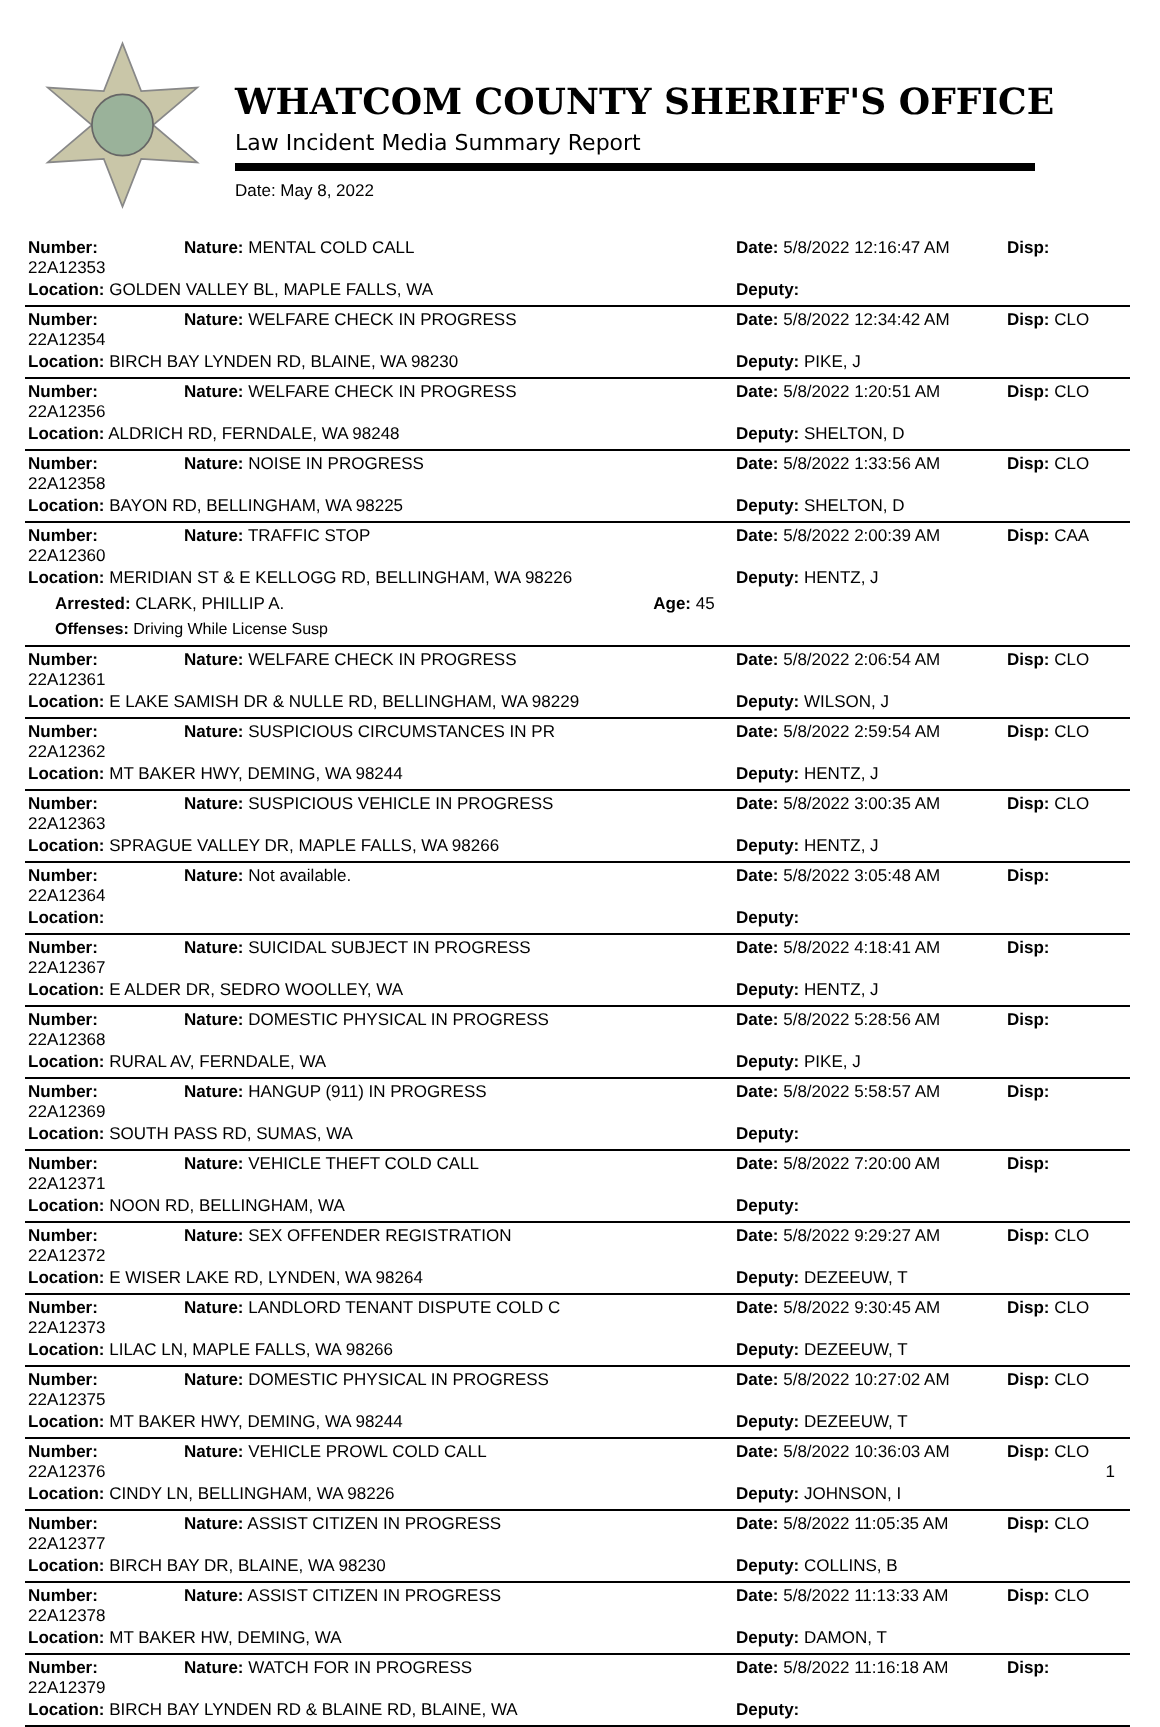WHATCOM COUNTY SHERIFF'S OFFICE
Law Incident Media Summary Report
Date: May 8, 2022
| Number: 22A12353 | Nature: MENTAL COLD CALL | | Date: 5/8/2022 12:16:47 AM | Disp: |
| Location: GOLDEN VALLEY BL, MAPLE FALLS, WA | | | Deputy: | |
| Number: 22A12354 | Nature: WELFARE CHECK IN PROGRESS | | Date: 5/8/2022 12:34:42 AM | Disp: CLO |
| Location: BIRCH BAY LYNDEN RD, BLAINE, WA 98230 | | | Deputy: PIKE, J | |
| Number: 22A12356 | Nature: WELFARE CHECK IN PROGRESS | | Date: 5/8/2022 1:20:51 AM | Disp: CLO |
| Location: ALDRICH RD, FERNDALE, WA 98248 | | | Deputy: SHELTON, D | |
| Number: 22A12358 | Nature: NOISE IN PROGRESS | | Date: 5/8/2022 1:33:56 AM | Disp: CLO |
| Location: BAYON RD, BELLINGHAM, WA 98225 | | | Deputy: SHELTON, D | |
| Number: 22A12360 | Nature: TRAFFIC STOP | | Date: 5/8/2022 2:00:39 AM | Disp: CAA |
| Location: MERIDIAN ST & E KELLOGG RD, BELLINGHAM, WA 98226 | | | Deputy: HENTZ, J | |
| Arrested: CLARK, PHILLIP A. | | Age: 45 | | |
| Offenses: Driving While License Susp | | | | |
| Number: 22A12361 | Nature: WELFARE CHECK IN PROGRESS | | Date: 5/8/2022 2:06:54 AM | Disp: CLO |
| Location: E LAKE SAMISH DR & NULLE RD, BELLINGHAM, WA 98229 | | | Deputy: WILSON, J | |
| Number: 22A12362 | Nature: SUSPICIOUS CIRCUMSTANCES IN PR | | Date: 5/8/2022 2:59:54 AM | Disp: CLO |
| Location: MT BAKER HWY, DEMING, WA 98244 | | | Deputy: HENTZ, J | |
| Number: 22A12363 | Nature: SUSPICIOUS VEHICLE IN PROGRESS | | Date: 5/8/2022 3:00:35 AM | Disp: CLO |
| Location: SPRAGUE VALLEY DR, MAPLE FALLS, WA 98266 | | | Deputy: HENTZ, J | |
| Number: 22A12364 | Nature: Not available. | | Date: 5/8/2022 3:05:48 AM | Disp: |
| Location: | | | Deputy: | |
| Number: 22A12367 | Nature: SUICIDAL SUBJECT IN PROGRESS | | Date: 5/8/2022 4:18:41 AM | Disp: |
| Location: E ALDER DR, SEDRO WOOLLEY, WA | | | Deputy: HENTZ, J | |
| Number: 22A12368 | Nature: DOMESTIC PHYSICAL IN PROGRESS | | Date: 5/8/2022 5:28:56 AM | Disp: |
| Location: RURAL AV, FERNDALE, WA | | | Deputy: PIKE, J | |
| Number: 22A12369 | Nature: HANGUP (911) IN PROGRESS | | Date: 5/8/2022 5:58:57 AM | Disp: |
| Location: SOUTH PASS RD, SUMAS, WA | | | Deputy: | |
| Number: 22A12371 | Nature: VEHICLE THEFT COLD CALL | | Date: 5/8/2022 7:20:00 AM | Disp: |
| Location: NOON RD, BELLINGHAM, WA | | | Deputy: | |
| Number: 22A12372 | Nature: SEX OFFENDER REGISTRATION | | Date: 5/8/2022 9:29:27 AM | Disp: CLO |
| Location: E WISER LAKE RD, LYNDEN, WA 98264 | | | Deputy: DEZEEUW, T | |
| Number: 22A12373 | Nature: LANDLORD TENANT DISPUTE COLD C | | Date: 5/8/2022 9:30:45 AM | Disp: CLO |
| Location: LILAC LN, MAPLE FALLS, WA 98266 | | | Deputy: DEZEEUW, T | |
| Number: 22A12375 | Nature: DOMESTIC PHYSICAL IN PROGRESS | | Date: 5/8/2022 10:27:02 AM | Disp: CLO |
| Location: MT BAKER HWY, DEMING, WA 98244 | | | Deputy: DEZEEUW, T | |
| Number: 22A12376 | Nature: VEHICLE PROWL COLD CALL | | Date: 5/8/2022 10:36:03 AM | Disp: CLO |
| Location: CINDY LN, BELLINGHAM, WA 98226 | | | Deputy: JOHNSON, I | |
| Number: 22A12377 | Nature: ASSIST CITIZEN IN PROGRESS | | Date: 5/8/2022 11:05:35 AM | Disp: CLO |
| Location: BIRCH BAY DR, BLAINE, WA 98230 | | | Deputy: COLLINS, B | |
| Number: 22A12378 | Nature: ASSIST CITIZEN IN PROGRESS | | Date: 5/8/2022 11:13:33 AM | Disp: CLO |
| Location: MT BAKER HW, DEMING, WA | | | Deputy: DAMON, T | |
| Number: 22A12379 | Nature: WATCH FOR IN PROGRESS | | Date: 5/8/2022 11:16:18 AM | Disp: |
| Location: BIRCH BAY LYNDEN RD & BLAINE RD, BLAINE, WA | | | Deputy: | |
1